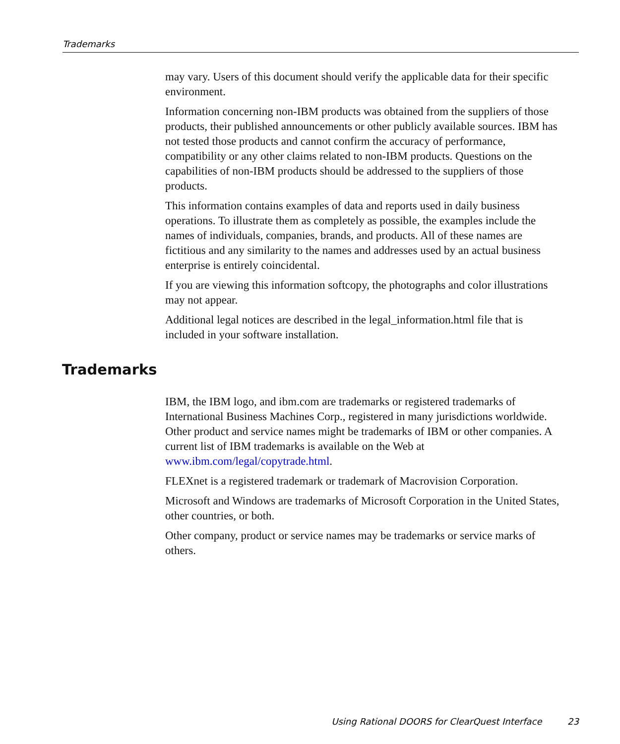Trademarks
may vary. Users of this document should verify the applicable data for their specific environment.
Information concerning non-IBM products was obtained from the suppliers of those products, their published announcements or other publicly available sources. IBM has not tested those products and cannot confirm the accuracy of performance, compatibility or any other claims related to non-IBM products. Questions on the capabilities of non-IBM products should be addressed to the suppliers of those products.
This information contains examples of data and reports used in daily business operations. To illustrate them as completely as possible, the examples include the names of individuals, companies, brands, and products. All of these names are fictitious and any similarity to the names and addresses used by an actual business enterprise is entirely coincidental.
If you are viewing this information softcopy, the photographs and color illustrations may not appear.
Additional legal notices are described in the legal_information.html file that is included in your software installation.
Trademarks
IBM, the IBM logo, and ibm.com are trademarks or registered trademarks of International Business Machines Corp., registered in many jurisdictions worldwide. Other product and service names might be trademarks of IBM or other companies. A current list of IBM trademarks is available on the Web at www.ibm.com/legal/copytrade.html.
FLEXnet is a registered trademark or trademark of Macrovision Corporation.
Microsoft and Windows are trademarks of Microsoft Corporation in the United States, other countries, or both.
Other company, product or service names may be trademarks or service marks of others.
Using Rational DOORS for ClearQuest Interface 23